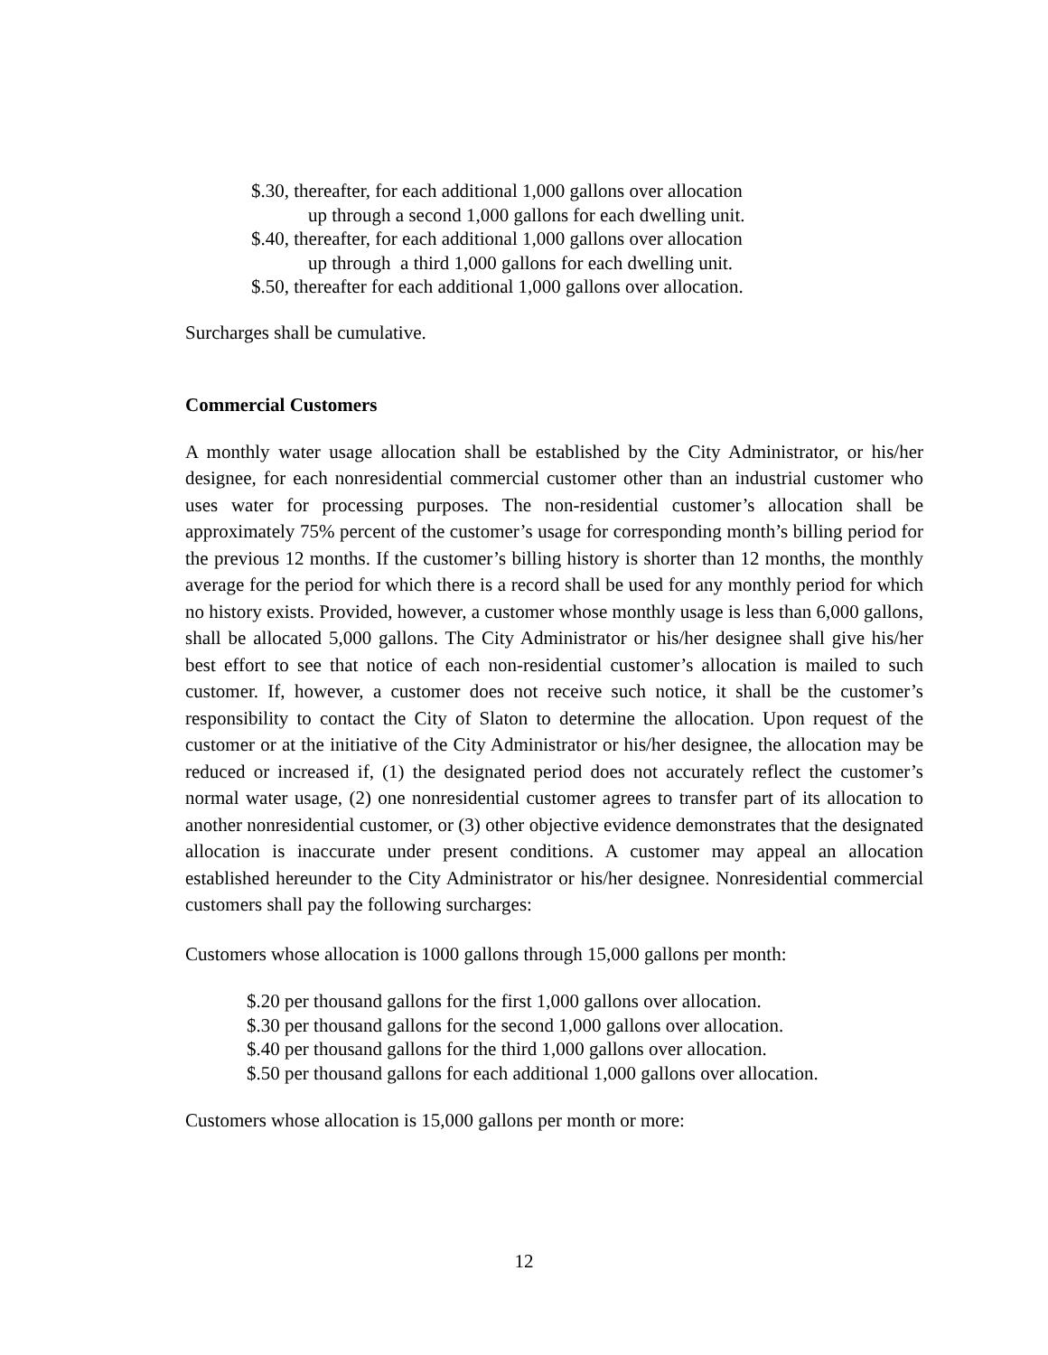$.30, thereafter, for each additional 1,000 gallons over allocation
up through a second 1,000 gallons for each dwelling unit.
$.40, thereafter, for each additional 1,000 gallons over allocation
up through a third 1,000 gallons for each dwelling unit.
$.50, thereafter for each additional 1,000 gallons over allocation.
Surcharges shall be cumulative.
Commercial Customers
A monthly water usage allocation shall be established by the City Administrator, or his/her designee, for each nonresidential commercial customer other than an industrial customer who uses water for processing purposes. The non-residential customer’s allocation shall be approximately 75% percent of the customer’s usage for corresponding month’s billing period for the previous 12 months. If the customer’s billing history is shorter than 12 months, the monthly average for the period for which there is a record shall be used for any monthly period for which no history exists. Provided, however, a customer whose monthly usage is less than 6,000 gallons, shall be allocated 5,000 gallons. The City Administrator or his/her designee shall give his/her best effort to see that notice of each non-residential customer’s allocation is mailed to such customer. If, however, a customer does not receive such notice, it shall be the customer’s responsibility to contact the City of Slaton to determine the allocation. Upon request of the customer or at the initiative of the City Administrator or his/her designee, the allocation may be reduced or increased if, (1) the designated period does not accurately reflect the customer’s normal water usage, (2) one nonresidential customer agrees to transfer part of its allocation to another nonresidential customer, or (3) other objective evidence demonstrates that the designated allocation is inaccurate under present conditions. A customer may appeal an allocation established hereunder to the City Administrator or his/her designee. Nonresidential commercial customers shall pay the following surcharges:
Customers whose allocation is 1000 gallons through 15,000 gallons per month:
$.20 per thousand gallons for the first 1,000 gallons over allocation.
$.30 per thousand gallons for the second 1,000 gallons over allocation.
$.40 per thousand gallons for the third 1,000 gallons over allocation.
$.50 per thousand gallons for each additional 1,000 gallons over allocation.
Customers whose allocation is 15,000 gallons per month or more:
12